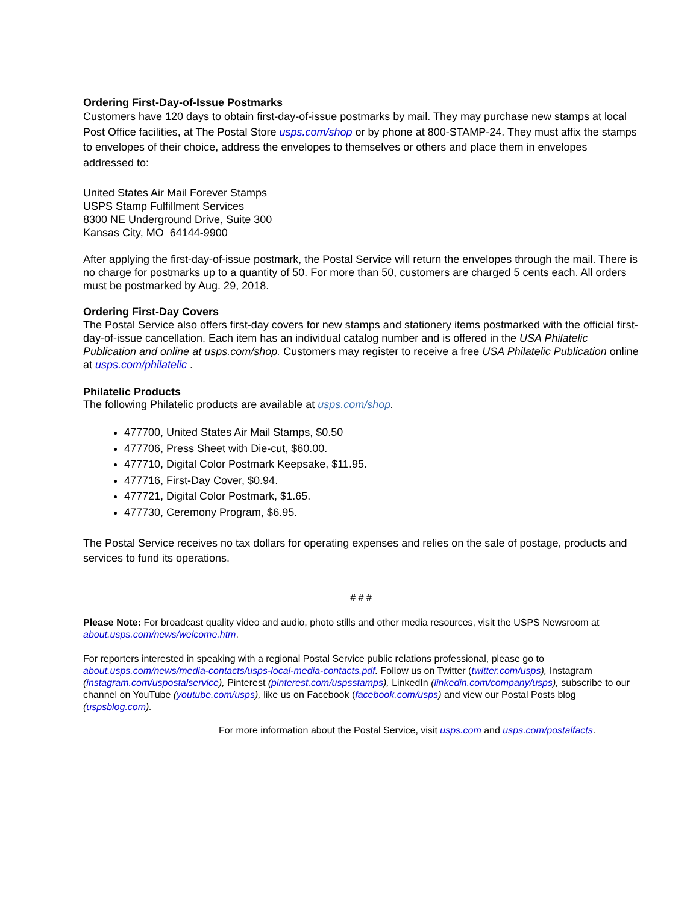Ordering First-Day-of-Issue Postmarks
Customers have 120 days to obtain first-day-of-issue postmarks by mail. They may purchase new stamps at local Post Office facilities, at The Postal Store usps.com/shop or by phone at 800-STAMP-24. They must affix the stamps to envelopes of their choice, address the envelopes to themselves or others and place them in envelopes addressed to:
United States Air Mail Forever Stamps
USPS Stamp Fulfillment Services
8300 NE Underground Drive, Suite 300
Kansas City, MO 64144-9900
After applying the first-day-of-issue postmark, the Postal Service will return the envelopes through the mail. There is no charge for postmarks up to a quantity of 50. For more than 50, customers are charged 5 cents each. All orders must be postmarked by Aug. 29, 2018.
Ordering First-Day Covers
The Postal Service also offers first-day covers for new stamps and stationery items postmarked with the official first-day-of-issue cancellation. Each item has an individual catalog number and is offered in the USA Philatelic Publication and online at usps.com/shop. Customers may register to receive a free USA Philatelic Publication online at usps.com/philatelic .
Philatelic Products
The following Philatelic products are available at usps.com/shop.
477700, United States Air Mail Stamps, $0.50
477706, Press Sheet with Die-cut, $60.00.
477710, Digital Color Postmark Keepsake, $11.95.
477716, First-Day Cover, $0.94.
477721, Digital Color Postmark, $1.65.
477730, Ceremony Program, $6.95.
The Postal Service receives no tax dollars for operating expenses and relies on the sale of postage, products and services to fund its operations.
# # #
Please Note: For broadcast quality video and audio, photo stills and other media resources, visit the USPS Newsroom at about.usps.com/news/welcome.htm.
For reporters interested in speaking with a regional Postal Service public relations professional, please go to about.usps.com/news/media-contacts/usps-local-media-contacts.pdf. Follow us on Twitter (twitter.com/usps), Instagram (instagram.com/uspostalservice), Pinterest (pinterest.com/uspsstamps), LinkedIn (linkedin.com/company/usps), subscribe to our channel on YouTube (youtube.com/usps), like us on Facebook (facebook.com/usps) and view our Postal Posts blog (uspsblog.com).
For more information about the Postal Service, visit usps.com and usps.com/postalfacts.